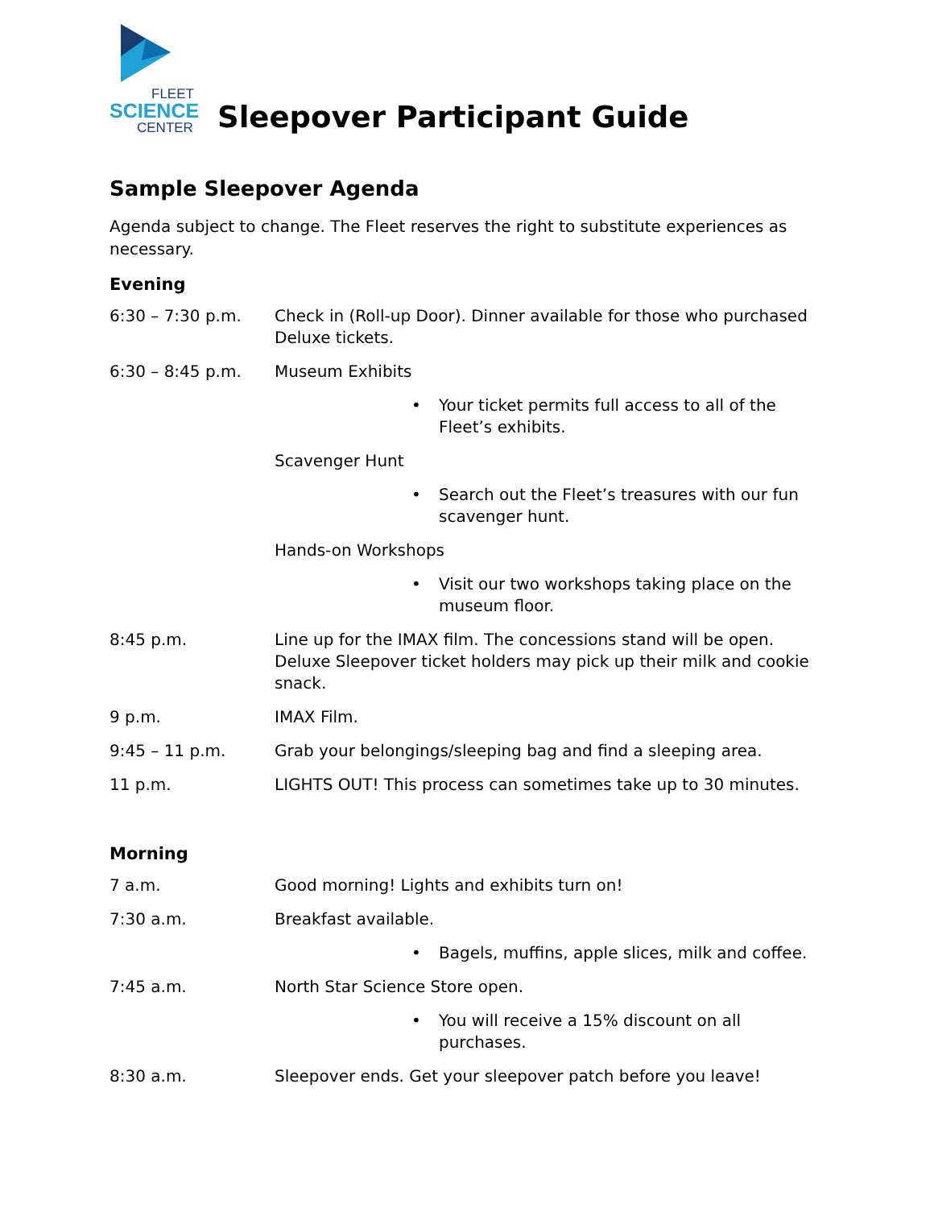FLEET
SCIENCE
CENTER
Sleepover Participant Guide
Sample Sleepover Agenda
Agenda subject to change. The Fleet reserves the right to substitute experiences as necessary.
Evening
6:30 – 7:30 p.m. Check in (Roll-up Door). Dinner available for those who purchased Deluxe tickets.
6:30 – 8:45 p.m. Museum Exhibits
• Your ticket permits full access to all of the Fleet’s exhibits.
Scavenger Hunt
• Search out the Fleet’s treasures with our fun scavenger hunt.
Hands-on Workshops
• Visit our two workshops taking place on the museum floor.
8:45 p.m. Line up for the IMAX film. The concessions stand will be open. Deluxe Sleepover ticket holders may pick up their milk and cookie snack.
9 p.m. IMAX Film.
9:45 – 11 p.m. Grab your belongings/sleeping bag and find a sleeping area.
11 p.m. LIGHTS OUT! This process can sometimes take up to 30 minutes.
Morning
7 a.m. Good morning! Lights and exhibits turn on!
7:30 a.m. Breakfast available.
• Bagels, muffins, apple slices, milk and coffee.
7:45 a.m. North Star Science Store open.
• You will receive a 15% discount on all purchases.
8:30 a.m. Sleepover ends. Get your sleepover patch before you leave!